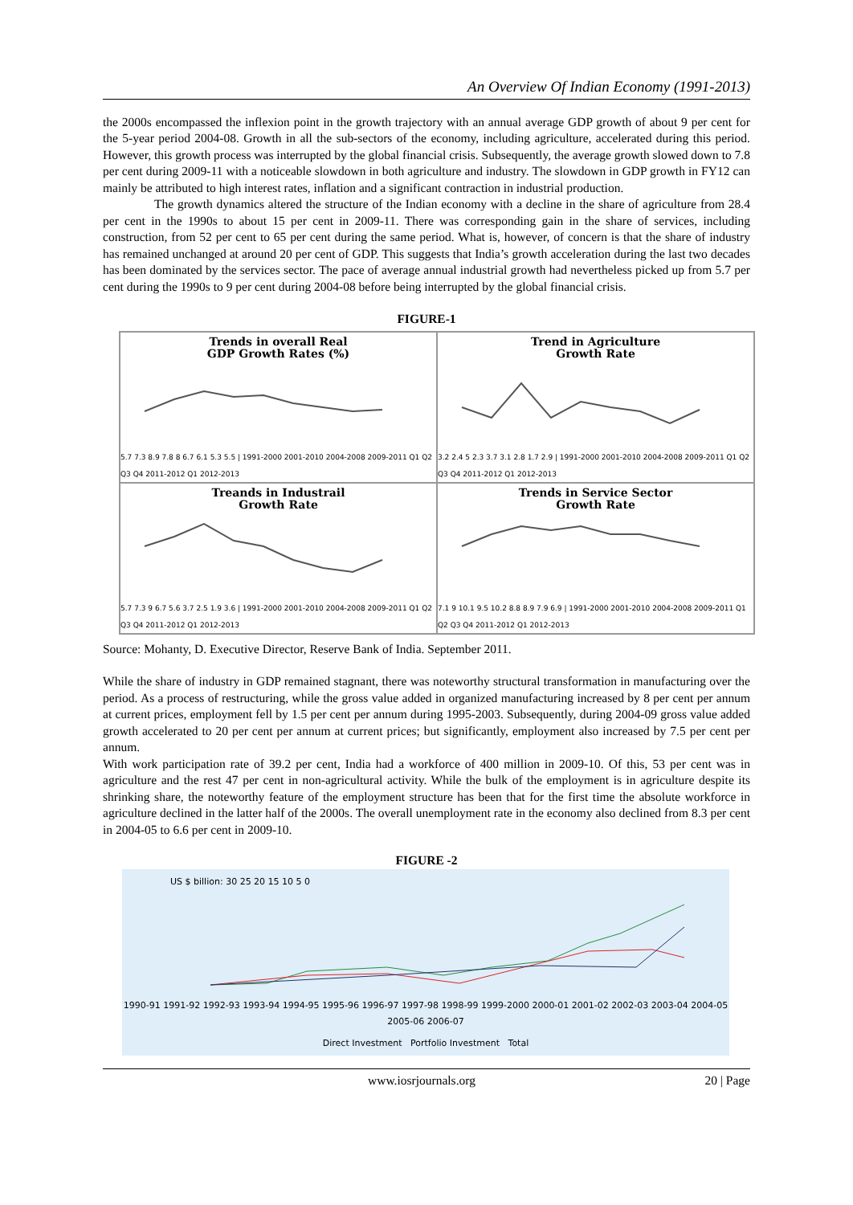An Overview Of Indian Economy (1991-2013)
the 2000s encompassed the inflexion point in the growth trajectory with an annual average GDP growth of about 9 per cent for the 5-year period 2004-08. Growth in all the sub-sectors of the economy, including agriculture, accelerated during this period. However, this growth process was interrupted by the global financial crisis. Subsequently, the average growth slowed down to 7.8 per cent during 2009-11 with a noticeable slowdown in both agriculture and industry. The slowdown in GDP growth in FY12 can mainly be attributed to high interest rates, inflation and a significant contraction in industrial production.
The growth dynamics altered the structure of the Indian economy with a decline in the share of agriculture from 28.4 per cent in the 1990s to about 15 per cent in 2009-11. There was corresponding gain in the share of services, including construction, from 52 per cent to 65 per cent during the same period. What is, however, of concern is that the share of industry has remained unchanged at around 20 per cent of GDP. This suggests that India’s growth acceleration during the last two decades has been dominated by the services sector. The pace of average annual industrial growth had nevertheless picked up from 5.7 per cent during the 1990s to 9 per cent during 2004-08 before being interrupted by the global financial crisis.
FIGURE-1
Trends in overall Real
GDP Growth Rates (%)
5.7 7.3 8.9 7.8 8 6.7 6.1 5.3 5.5 | 1991-2000 2001-2010 2004-2008 2009-2011 Q1 Q2 Q3 Q4 2011-2012 Q1 2012-2013
Trend in Agriculture
Growth Rate
3.2 2.4 5 2.3 3.7 3.1 2.8 1.7 2.9 | 1991-2000 2001-2010 2004-2008 2009-2011 Q1 Q2 Q3 Q4 2011-2012 Q1 2012-2013
Treands in Industrail
Growth Rate
5.7 7.3 9 6.7 5.6 3.7 2.5 1.9 3.6 | 1991-2000 2001-2010 2004-2008 2009-2011 Q1 Q2 Q3 Q4 2011-2012 Q1 2012-2013
Trends in Service Sector
Growth Rate
7.1 9 10.1 9.5 10.2 8.8 8.9 7.9 6.9 | 1991-2000 2001-2010 2004-2008 2009-2011 Q1 Q2 Q3 Q4 2011-2012 Q1 2012-2013
Source: Mohanty, D. Executive Director, Reserve Bank of India. September 2011.
While the share of industry in GDP remained stagnant, there was noteworthy structural transformation in manufacturing over the period. As a process of restructuring, while the gross value added in organized manufacturing increased by 8 per cent per annum at current prices, employment fell by 1.5 per cent per annum during 1995-2003. Subsequently, during 2004-09 gross value added growth accelerated to 20 per cent per annum at current prices; but significantly, employment also increased by 7.5 per cent per annum.
With work participation rate of 39.2 per cent, India had a workforce of 400 million in 2009-10. Of this, 53 per cent was in agriculture and the rest 47 per cent in non-agricultural activity. While the bulk of the employment is in agriculture despite its shrinking share, the noteworthy feature of the employment structure has been that for the first time the absolute workforce in agriculture declined in the latter half of the 2000s. The overall unemployment rate in the economy also declined from 8.3 per cent in 2004-05 to 6.6 per cent in 2009-10.
FIGURE -2
US $ billion: 30 25 20 15 10 5 0
1990-91 1991-92 1992-93 1993-94 1994-95 1995-96 1996-97 1997-98 1998-99 1999-2000 2000-01 2001-02 2002-03 2003-04 2004-05 2005-06 2006-07
Direct Investment Portfolio Investment Total
www.iosrjournals.org 20 | Page